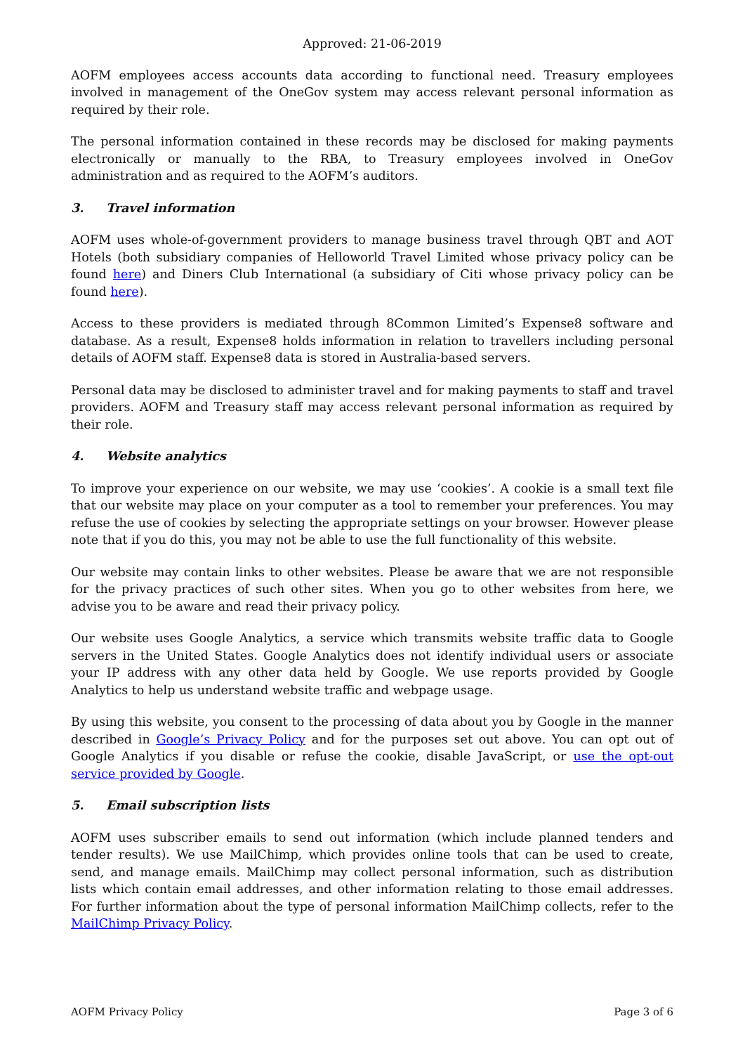Approved: 21-06-2019
AOFM employees access accounts data according to functional need. Treasury employees involved in management of the OneGov system may access relevant personal information as required by their role.
The personal information contained in these records may be disclosed for making payments electronically or manually to the RBA, to Treasury employees involved in OneGov administration and as required to the AOFM’s auditors.
3. Travel information
AOFM uses whole-of-government providers to manage business travel through QBT and AOT Hotels (both subsidiary companies of Helloworld Travel Limited whose privacy policy can be found here) and Diners Club International (a subsidiary of Citi whose privacy policy can be found here).
Access to these providers is mediated through 8Common Limited’s Expense8 software and database. As a result, Expense8 holds information in relation to travellers including personal details of AOFM staff. Expense8 data is stored in Australia-based servers.
Personal data may be disclosed to administer travel and for making payments to staff and travel providers. AOFM and Treasury staff may access relevant personal information as required by their role.
4. Website analytics
To improve your experience on our website, we may use ‘cookies’. A cookie is a small text file that our website may place on your computer as a tool to remember your preferences. You may refuse the use of cookies by selecting the appropriate settings on your browser. However please note that if you do this, you may not be able to use the full functionality of this website.
Our website may contain links to other websites. Please be aware that we are not responsible for the privacy practices of such other sites. When you go to other websites from here, we advise you to be aware and read their privacy policy.
Our website uses Google Analytics, a service which transmits website traffic data to Google servers in the United States. Google Analytics does not identify individual users or associate your IP address with any other data held by Google. We use reports provided by Google Analytics to help us understand website traffic and webpage usage.
By using this website, you consent to the processing of data about you by Google in the manner described in Google’s Privacy Policy and for the purposes set out above. You can opt out of Google Analytics if you disable or refuse the cookie, disable JavaScript, or use the opt-out service provided by Google.
5. Email subscription lists
AOFM uses subscriber emails to send out information (which include planned tenders and tender results). We use MailChimp, which provides online tools that can be used to create, send, and manage emails. MailChimp may collect personal information, such as distribution lists which contain email addresses, and other information relating to those email addresses. For further information about the type of personal information MailChimp collects, refer to the MailChimp Privacy Policy.
AOFM Privacy Policy Page 3 of 6